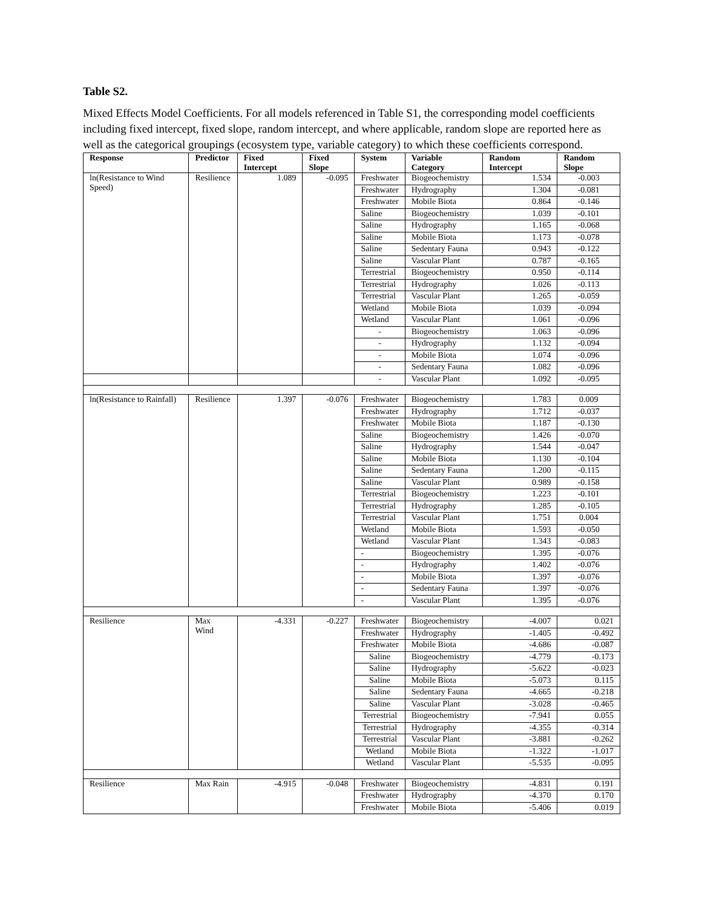Table S2.
Mixed Effects Model Coefficients. For all models referenced in Table S1, the corresponding model coefficients including fixed intercept, fixed slope, random intercept, and where applicable, random slope are reported here as well as the categorical groupings (ecosystem type, variable category) to which these coefficients correspond.
| Response | Predictor | Fixed Intercept | Fixed Slope | System | Variable Category | Random Intercept | Random Slope |
| --- | --- | --- | --- | --- | --- | --- | --- |
| ln(Resistance to Wind Speed) | Resilience | 1.089 | -0.095 | Freshwater | Biogeochemistry | 1.534 | -0.003 |
| | | | | Freshwater | Hydrography | 1.304 | -0.081 |
| | | | | Freshwater | Mobile Biota | 0.864 | -0.146 |
| | | | | Saline | Biogeochemistry | 1.039 | -0.101 |
| | | | | Saline | Hydrography | 1.165 | -0.068 |
| | | | | Saline | Mobile Biota | 1.173 | -0.078 |
| | | | | Saline | Sedentary Fauna | 0.943 | -0.122 |
| | | | | Saline | Vascular Plant | 0.787 | -0.165 |
| | | | | Terrestrial | Biogeochemistry | 0.950 | -0.114 |
| | | | | Terrestrial | Hydrography | 1.026 | -0.113 |
| | | | | Terrestrial | Vascular Plant | 1.265 | -0.059 |
| | | | | Wetland | Mobile Biota | 1.039 | -0.094 |
| | | | | Wetland | Vascular Plant | 1.061 | -0.096 |
| | | | | - | Biogeochemistry | 1.063 | -0.096 |
| | | | | - | Hydrography | 1.132 | -0.094 |
| | | | | - | Mobile Biota | 1.074 | -0.096 |
| | | | | - | Sedentary Fauna | 1.082 | -0.096 |
| | | | | - | Vascular Plant | 1.092 | -0.095 |
| ln(Resistance to Rainfall) | Resilience | 1.397 | -0.076 | Freshwater | Biogeochemistry | 1.783 | 0.009 |
| | | | | Freshwater | Hydrography | 1.712 | -0.037 |
| | | | | Freshwater | Mobile Biota | 1.187 | -0.130 |
| | | | | Saline | Biogeochemistry | 1.426 | -0.070 |
| | | | | Saline | Hydrography | 1.544 | -0.047 |
| | | | | Saline | Mobile Biota | 1.130 | -0.104 |
| | | | | Saline | Sedentary Fauna | 1.200 | -0.115 |
| | | | | Saline | Vascular Plant | 0.989 | -0.158 |
| | | | | Terrestrial | Biogeochemistry | 1.223 | -0.101 |
| | | | | Terrestrial | Hydrography | 1.285 | -0.105 |
| | | | | Terrestrial | Vascular Plant | 1.751 | 0.004 |
| | | | | Wetland | Mobile Biota | 1.593 | -0.050 |
| | | | | Wetland | Vascular Plant | 1.343 | -0.083 |
| | | | | - | Biogeochemistry | 1.395 | -0.076 |
| | | | | - | Hydrography | 1.402 | -0.076 |
| | | | | - | Mobile Biota | 1.397 | -0.076 |
| | | | | - | Sedentary Fauna | 1.397 | -0.076 |
| | | | | - | Vascular Plant | 1.395 | -0.076 |
| Resilience | Max Wind | -4.331 | -0.227 | Freshwater | Biogeochemistry | -4.007 | 0.021 |
| | | | | Freshwater | Hydrography | -1.405 | -0.492 |
| | | | | Freshwater | Mobile Biota | -4.686 | -0.087 |
| | | | | Saline | Biogeochemistry | -4.779 | -0.173 |
| | | | | Saline | Hydrography | -5.622 | -0.023 |
| | | | | Saline | Mobile Biota | -5.073 | 0.115 |
| | | | | Saline | Sedentary Fauna | -4.665 | -0.218 |
| | | | | Saline | Vascular Plant | -3.028 | -0.465 |
| | | | | Terrestrial | Biogeochemistry | -7.941 | 0.055 |
| | | | | Terrestrial | Hydrography | -4.355 | -0.314 |
| | | | | Terrestrial | Vascular Plant | -3.881 | -0.262 |
| | | | | Wetland | Mobile Biota | -1.322 | -1.017 |
| | | | | Wetland | Vascular Plant | -5.535 | -0.095 |
| Resilience | Max Rain | -4.915 | -0.048 | Freshwater | Biogeochemistry | -4.831 | 0.191 |
| | | | | Freshwater | Hydrography | -4.370 | 0.170 |
| | | | | Freshwater | Mobile Biota | -5.406 | 0.019 |